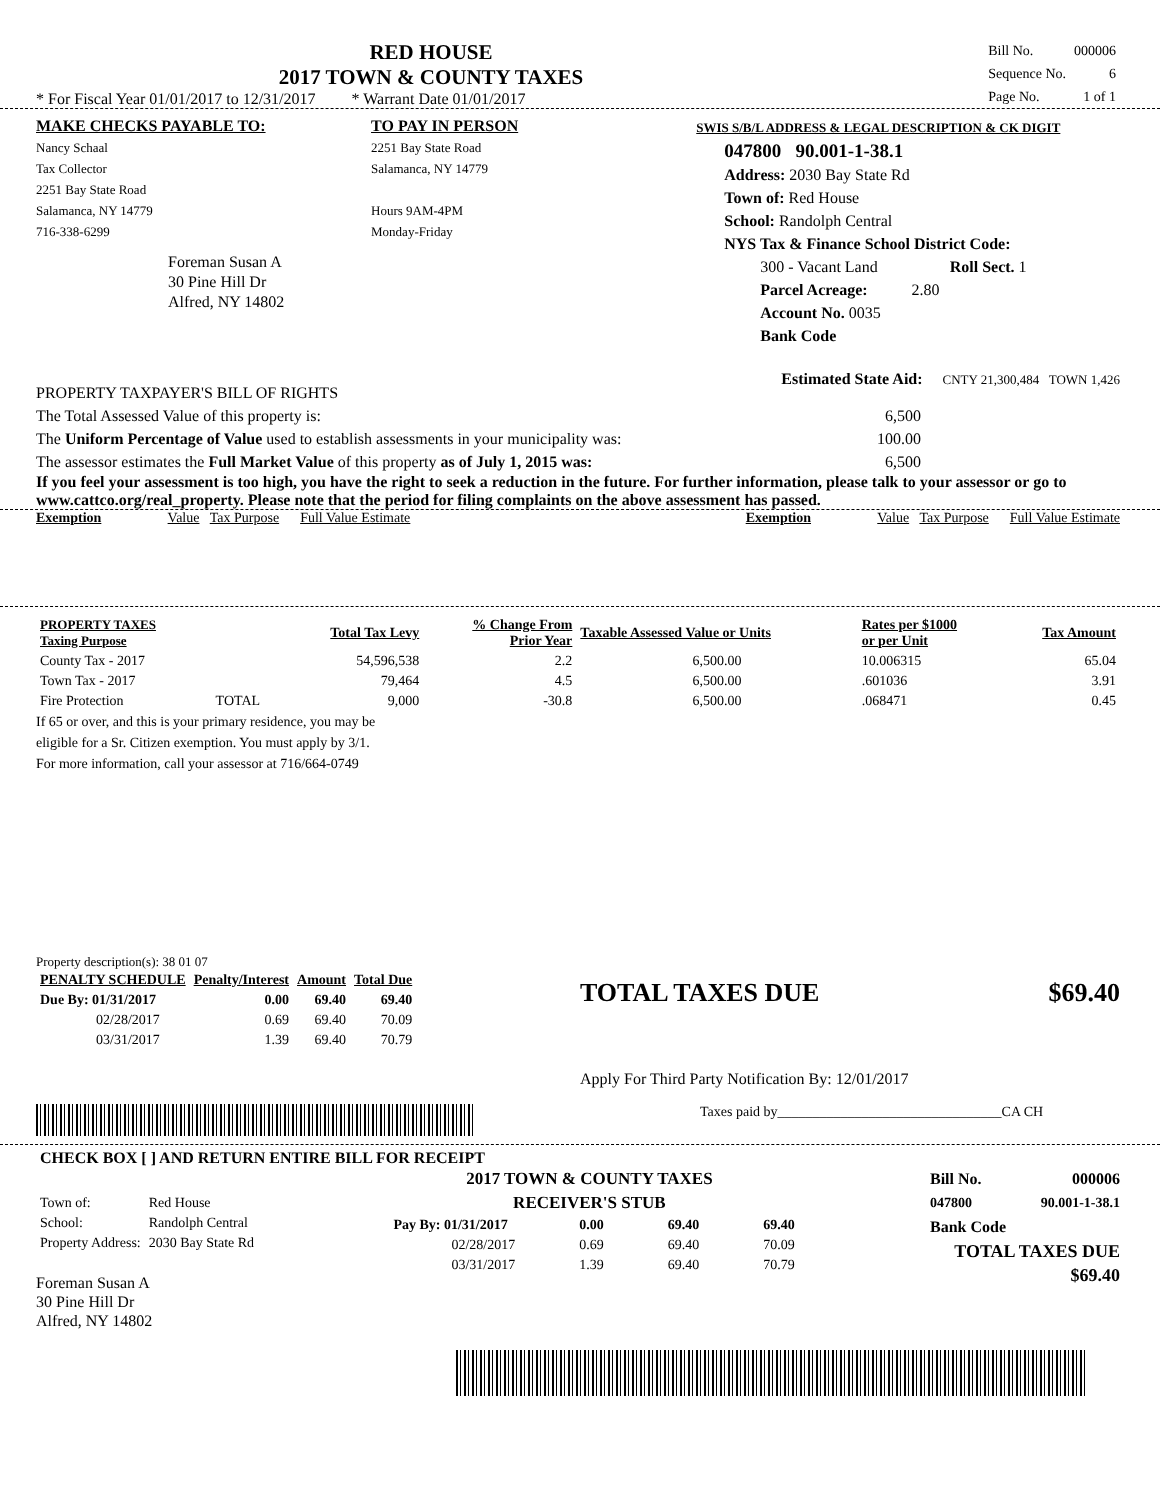RED HOUSE
2017 TOWN & COUNTY TAXES
* For Fiscal Year 01/01/2017 to 12/31/2017 * Warrant Date 01/01/2017
| Bill No. | 000006 |
| Sequence No. | 6 |
| Page No. | 1 of 1 |
MAKE CHECKS PAYABLE TO:
Nancy Schaal
Tax Collector
2251 Bay State Road
Salamanca, NY 14779
716-338-6299
Foreman Susan A
30 Pine Hill Dr
Alfred, NY 14802
TO PAY IN PERSON
2251 Bay State Road
Salamanca, NY 14779
Hours 9AM-4PM
Monday-Friday
SWIS S/B/L ADDRESS & LEGAL DESCRIPTION & CK DIGIT
047800 90.001-1-38.1
Address: 2030 Bay State Rd
Town of: Red House
School: Randolph Central
NYS Tax & Finance School District Code:
300 - Vacant Land Roll Sect. 1
Parcel Acreage: 2.80
Account No. 0035
Bank Code
PROPERTY TAXPAYER'S BILL OF RIGHTS Estimated State Aid: CNTY 21,300,484 TOWN 1,426
The Total Assessed Value of this property is: 6,500
The Uniform Percentage of Value used to establish assessments in your municipality was: 100.00
The assessor estimates the Full Market Value of this property as of July 1, 2015 was: 6,500
If you feel your assessment is too high, you have the right to seek a reduction in the future. For further information, please talk to your assessor or go to www.cattco.org/real_property. Please note that the period for filing complaints on the above assessment has passed.
Exemption Value Tax Purpose Full Value Estimate Exemption Value Tax Purpose Full Value Estimate
| PROPERTY TAXES Taxing Purpose | | Total Tax Levy | % Change From Prior Year | Taxable Assessed Value or Units | Rates per $1000 or per Unit | Tax Amount |
| --- | --- | --- | --- | --- | --- | --- |
| County Tax - 2017 | | 54,596,538 | 2.2 | 6,500.00 | 10.006315 | 65.04 |
| Town Tax - 2017 | | 79,464 | 4.5 | 6,500.00 | .601036 | 3.91 |
| Fire Protection | TOTAL | 9,000 | -30.8 | 6,500.00 | .068471 | 0.45 |
If 65 or over, and this is your primary residence, you may be
eligible for a Sr. Citizen exemption. You must apply by 3/1.
For more information, call your assessor at 716/664-0749
Property description(s): 38 01 07
| PENALTY SCHEDULE | Penalty/Interest | Amount | Total Due |
| --- | --- | --- | --- |
| Due By: 01/31/2017 | 0.00 | 69.40 | 69.40 |
| 02/28/2017 | 0.69 | 69.40 | 70.09 |
| 03/31/2017 | 1.39 | 69.40 | 70.79 |
TOTAL TAXES DUE $69.40
Apply For Third Party Notification By: 12/01/2017
Taxes paid by________________________________CA CH
CHECK BOX [ ] AND RETURN ENTIRE BILL FOR RECEIPT
| Town of: | Red House |
| School: | Randolph Central |
| Property Address: | 2030 Bay State Rd |
Foreman Susan A
30 Pine Hill Dr
Alfred, NY 14802
2017 TOWN & COUNTY TAXES
RECEIVER'S STUB
| Pay By: 01/31/2017 | 0.00 | 69.40 | 69.40 |
| 02/28/2017 | 0.69 | 69.40 | 70.09 |
| 03/31/2017 | 1.39 | 69.40 | 70.79 |
Bill No. 000006
047800 90.001-1-38.1
Bank Code
TOTAL TAXES DUE
$69.40